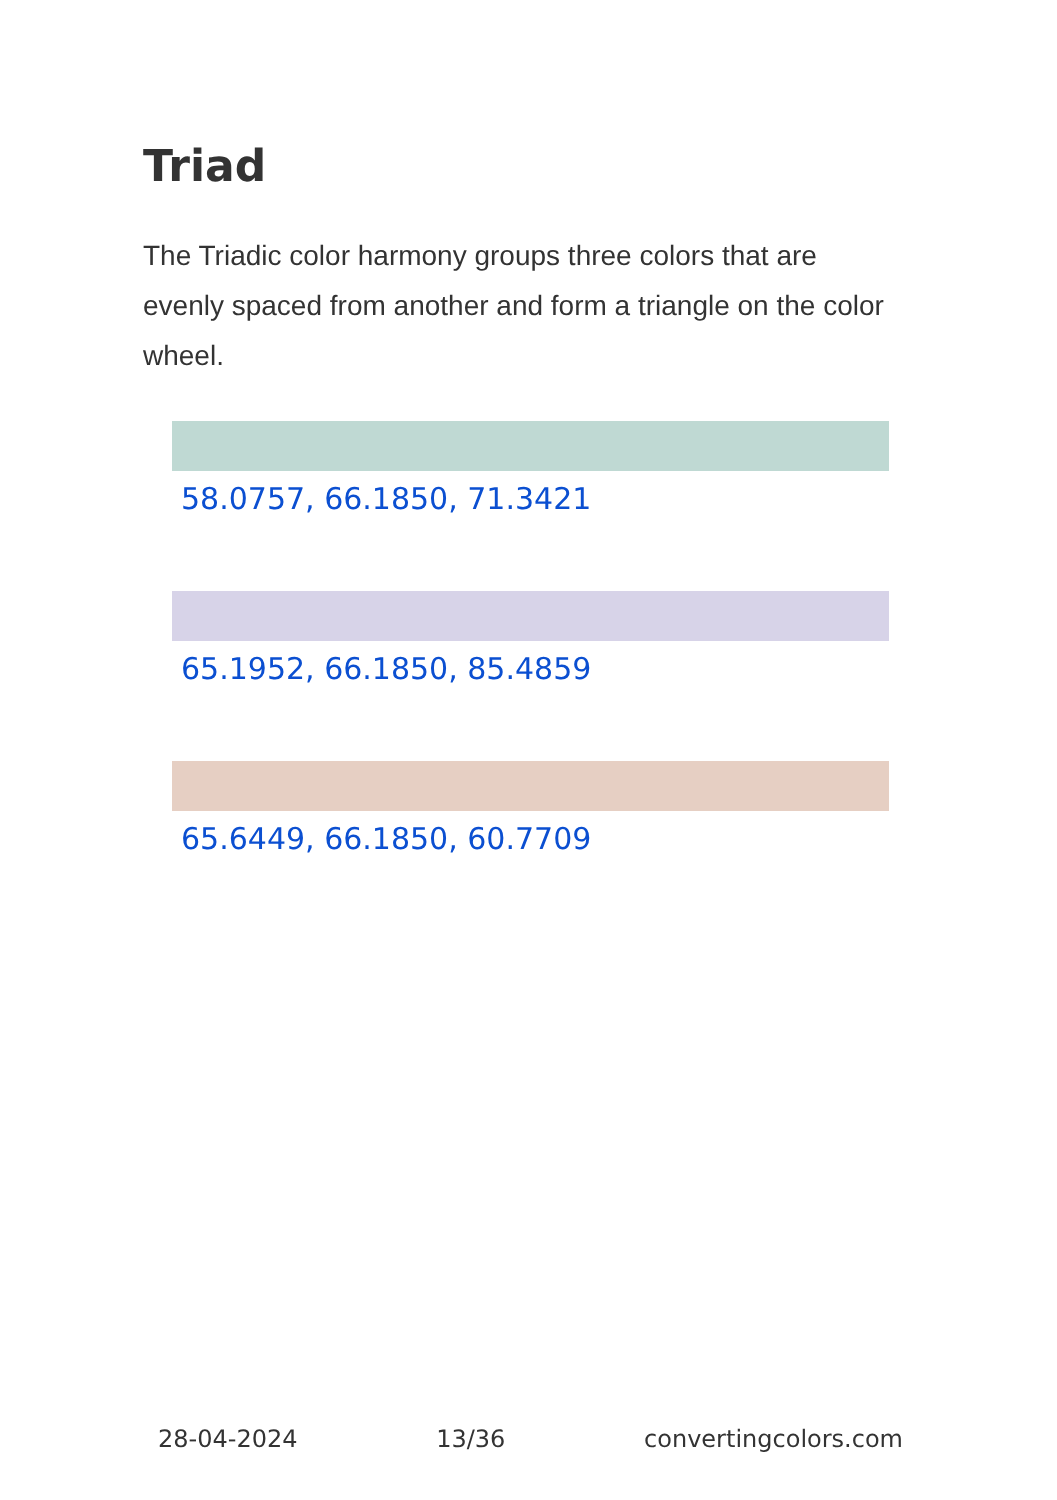Triad
The Triadic color harmony groups three colors that are evenly spaced from another and form a triangle on the color wheel.
58.0757, 66.1850, 71.3421
65.1952, 66.1850, 85.4859
65.6449, 66.1850, 60.7709
28-04-2024 13/36 convertingcolors.com